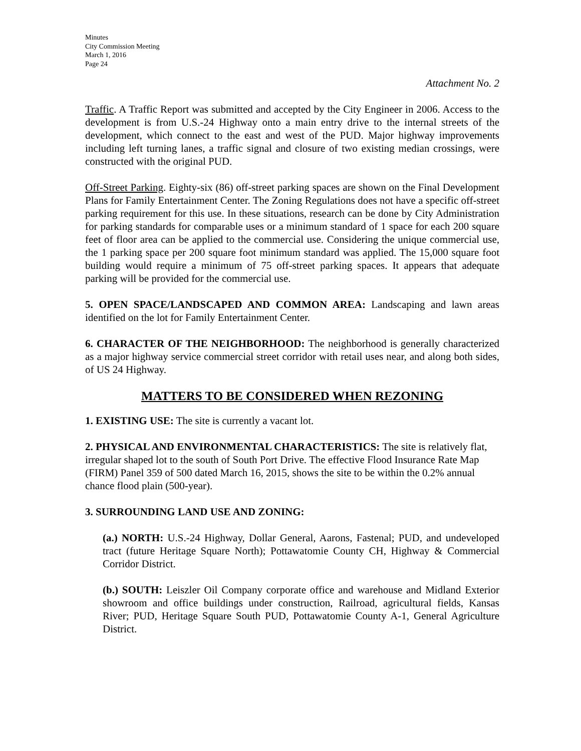Minutes
City Commission Meeting
March 1, 2016
Page 24
Attachment No. 2
Traffic. A Traffic Report was submitted and accepted by the City Engineer in 2006. Access to the development is from U.S.-24 Highway onto a main entry drive to the internal streets of the development, which connect to the east and west of the PUD. Major highway improvements including left turning lanes, a traffic signal and closure of two existing median crossings, were constructed with the original PUD.
Off-Street Parking. Eighty-six (86) off-street parking spaces are shown on the Final Development Plans for Family Entertainment Center. The Zoning Regulations does not have a specific off-street parking requirement for this use. In these situations, research can be done by City Administration for parking standards for comparable uses or a minimum standard of 1 space for each 200 square feet of floor area can be applied to the commercial use. Considering the unique commercial use, the 1 parking space per 200 square foot minimum standard was applied. The 15,000 square foot building would require a minimum of 75 off-street parking spaces. It appears that adequate parking will be provided for the commercial use.
5. OPEN SPACE/LANDSCAPED AND COMMON AREA: Landscaping and lawn areas identified on the lot for Family Entertainment Center.
6. CHARACTER OF THE NEIGHBORHOOD: The neighborhood is generally characterized as a major highway service commercial street corridor with retail uses near, and along both sides, of US 24 Highway.
MATTERS TO BE CONSIDERED WHEN REZONING
1. EXISTING USE: The site is currently a vacant lot.
2. PHYSICAL AND ENVIRONMENTAL CHARACTERISTICS: The site is relatively flat, irregular shaped lot to the south of South Port Drive. The effective Flood Insurance Rate Map (FIRM) Panel 359 of 500 dated March 16, 2015, shows the site to be within the 0.2% annual chance flood plain (500-year).
3. SURROUNDING LAND USE AND ZONING:
(a.) NORTH: U.S.-24 Highway, Dollar General, Aarons, Fastenal; PUD, and undeveloped tract (future Heritage Square North); Pottawatomie County CH, Highway & Commercial Corridor District.
(b.) SOUTH: Leiszler Oil Company corporate office and warehouse and Midland Exterior showroom and office buildings under construction, Railroad, agricultural fields, Kansas River; PUD, Heritage Square South PUD, Pottawatomie County A-1, General Agriculture District.